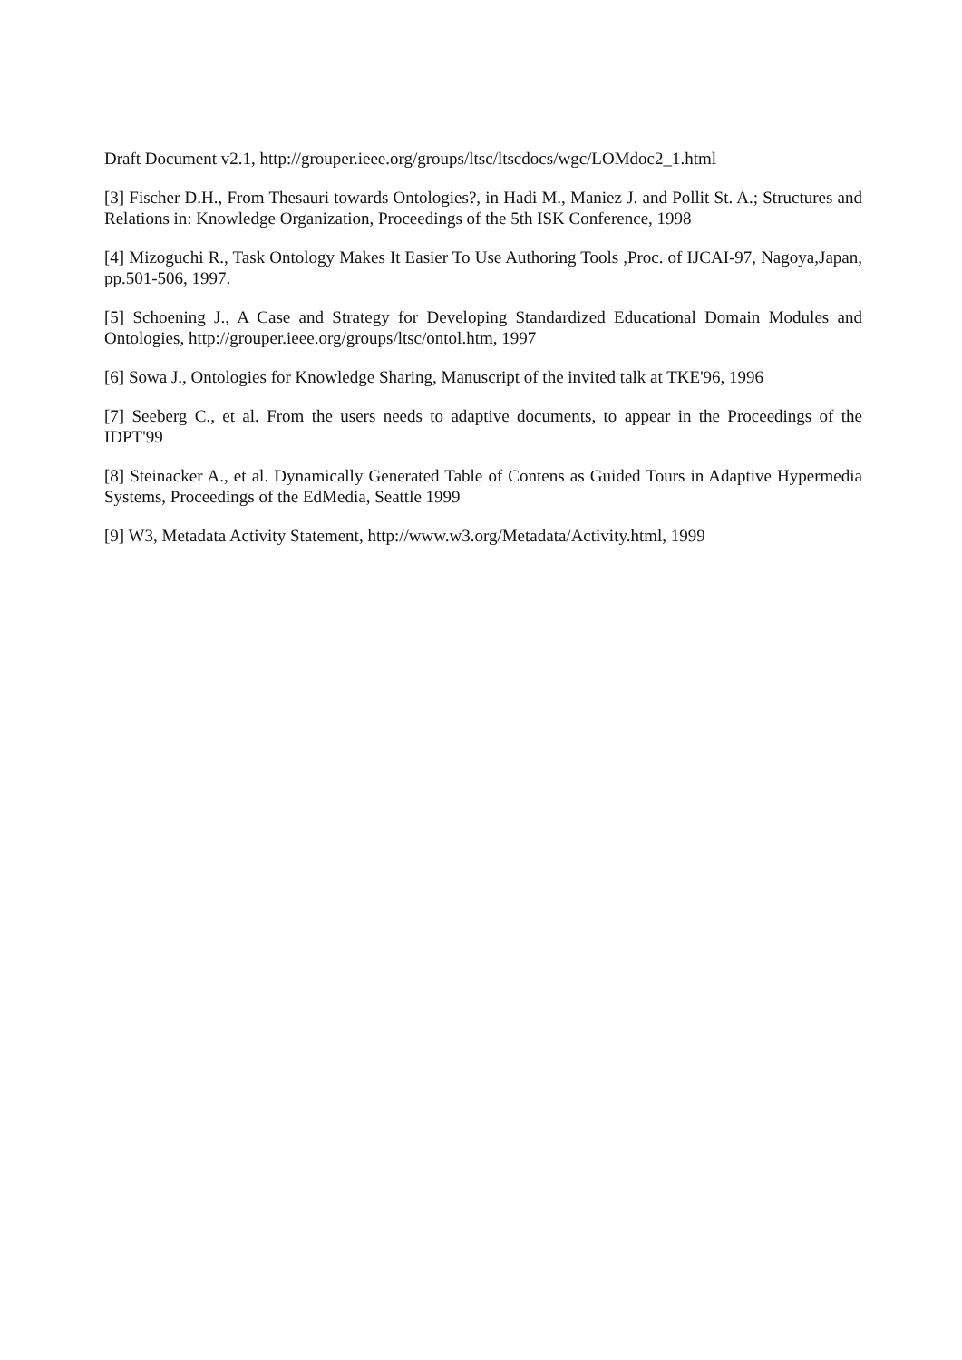Draft Document v2.1, http://grouper.ieee.org/groups/ltsc/ltscdocs/wgc/LOMdoc2_1.html
[3] Fischer D.H., From Thesauri towards Ontologies?, in Hadi M., Maniez J. and Pollit St. A.; Structures and Relations in: Knowledge Organization, Proceedings of the 5th ISK Conference, 1998
[4] Mizoguchi R., Task Ontology Makes It Easier To Use Authoring Tools ,Proc. of IJCAI-97, Nagoya,Japan, pp.501-506, 1997.
[5] Schoening J., A Case and Strategy for Developing Standardized Educational Domain Modules and Ontologies, http://grouper.ieee.org/groups/ltsc/ontol.htm, 1997
[6] Sowa J., Ontologies for Knowledge Sharing, Manuscript of the invited talk at TKE'96, 1996
[7] Seeberg C., et al. From the users needs to adaptive documents, to appear in the Proceedings of the IDPT'99
[8] Steinacker A., et al. Dynamically Generated Table of Contens as Guided Tours in Adaptive Hypermedia Systems, Proceedings of the EdMedia, Seattle 1999
[9] W3, Metadata Activity Statement, http://www.w3.org/Metadata/Activity.html, 1999